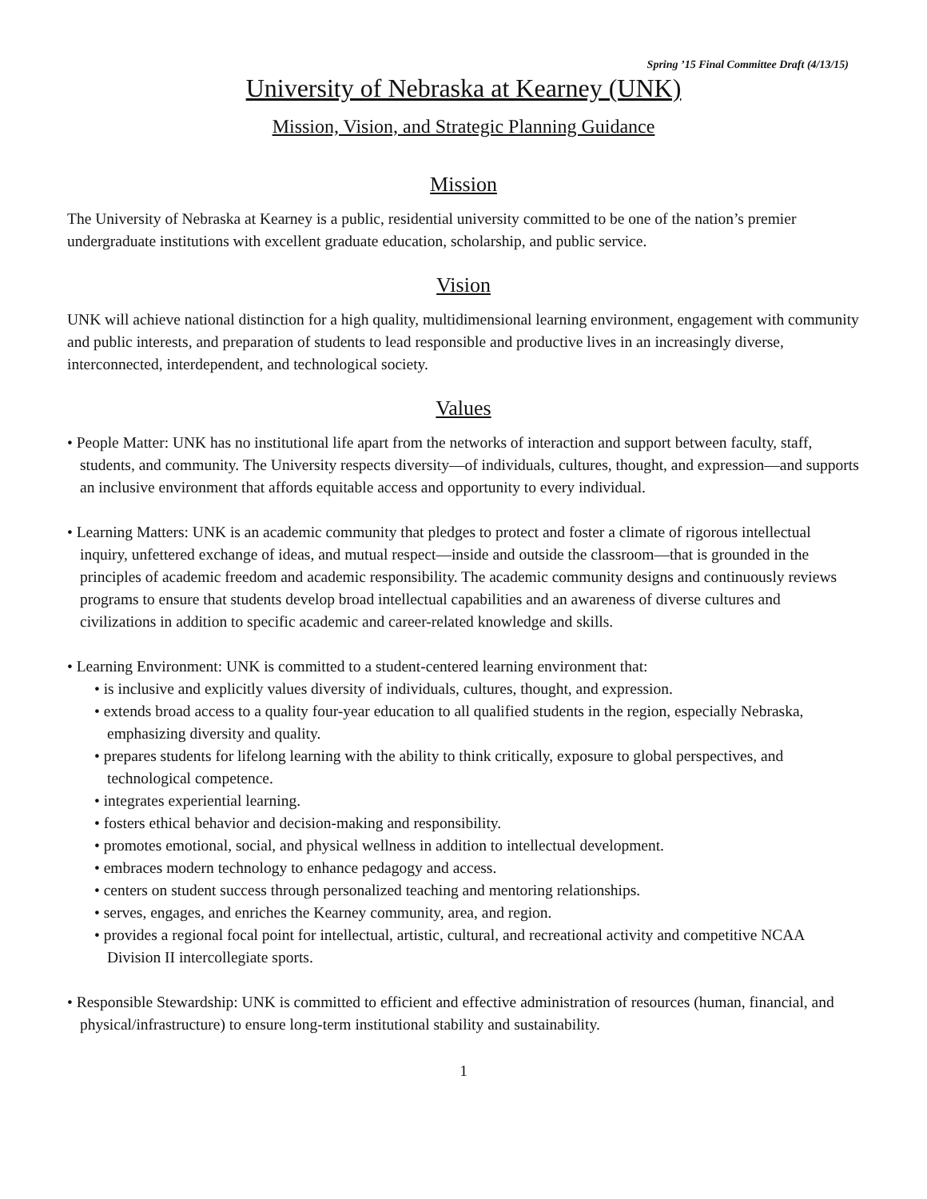Spring ’15 Final Committee Draft (4/13/15)
University of Nebraska at Kearney (UNK)
Mission, Vision, and Strategic Planning Guidance
Mission
The University of Nebraska at Kearney is a public, residential university committed to be one of the nation’s premier undergraduate institutions with excellent graduate education, scholarship, and public service.
Vision
UNK will achieve national distinction for a high quality, multidimensional learning environment, engagement with community and public interests, and preparation of students to lead responsible and productive lives in an increasingly diverse, interconnected, interdependent, and technological society.
Values
• People Matter: UNK has no institutional life apart from the networks of interaction and support between faculty, staff, students, and community. The University respects diversity—of individuals, cultures, thought, and expression—and supports an inclusive environment that affords equitable access and opportunity to every individual.
• Learning Matters: UNK is an academic community that pledges to protect and foster a climate of rigorous intellectual inquiry, unfettered exchange of ideas, and mutual respect—inside and outside the classroom—that is grounded in the principles of academic freedom and academic responsibility. The academic community designs and continuously reviews programs to ensure that students develop broad intellectual capabilities and an awareness of diverse cultures and civilizations in addition to specific academic and career-related knowledge and skills.
• Learning Environment: UNK is committed to a student-centered learning environment that:
• is inclusive and explicitly values diversity of individuals, cultures, thought, and expression.
• extends broad access to a quality four-year education to all qualified students in the region, especially Nebraska, emphasizing diversity and quality.
• prepares students for lifelong learning with the ability to think critically, exposure to global perspectives, and technological competence.
• integrates experiential learning.
• fosters ethical behavior and decision-making and responsibility.
• promotes emotional, social, and physical wellness in addition to intellectual development.
• embraces modern technology to enhance pedagogy and access.
• centers on student success through personalized teaching and mentoring relationships.
• serves, engages, and enriches the Kearney community, area, and region.
• provides a regional focal point for intellectual, artistic, cultural, and recreational activity and competitive NCAA Division II intercollegiate sports.
• Responsible Stewardship: UNK is committed to efficient and effective administration of resources (human, financial, and physical/infrastructure) to ensure long-term institutional stability and sustainability.
1